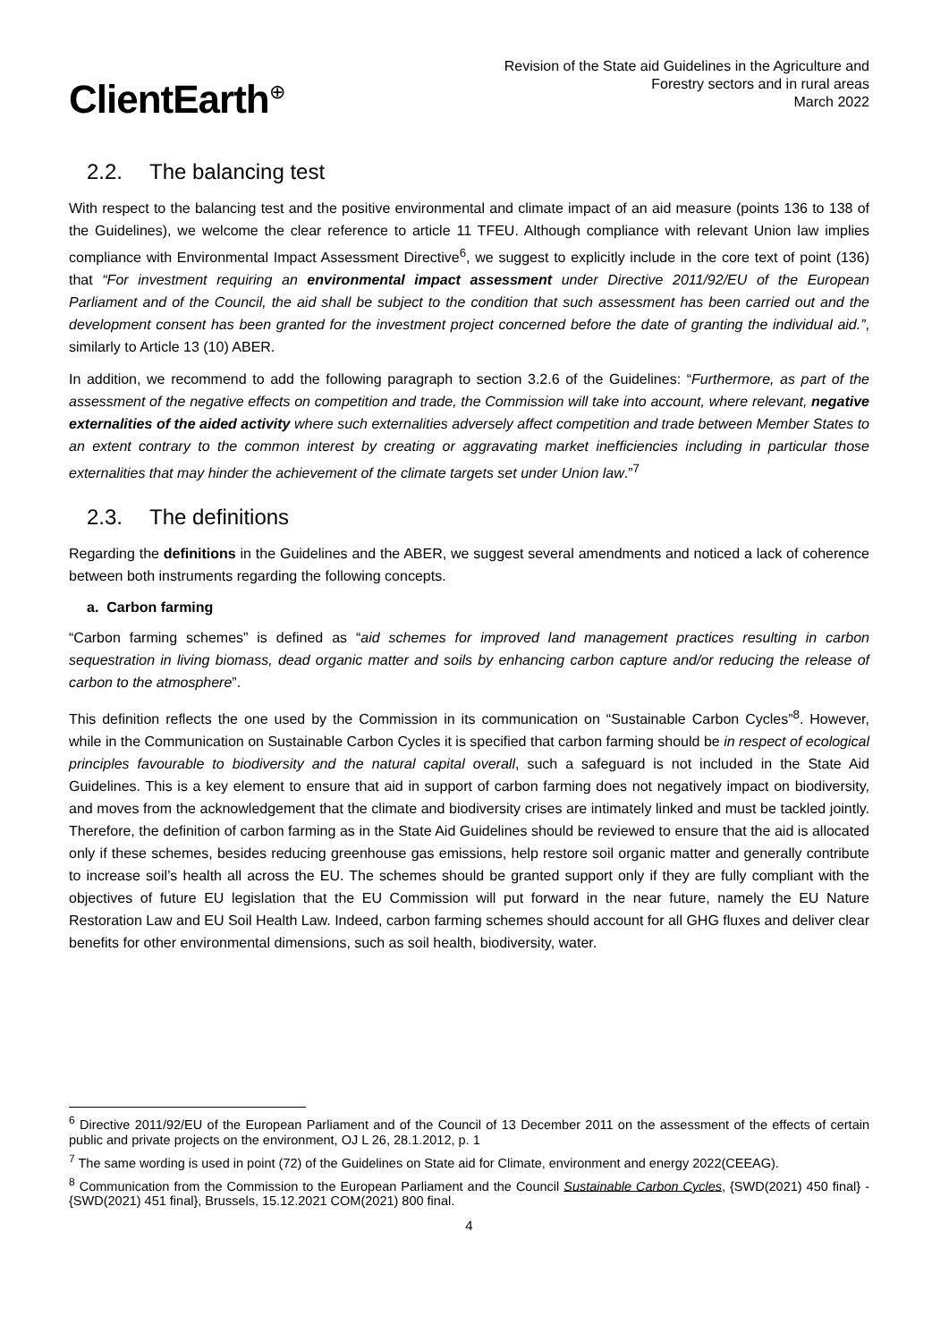ClientEarth<sup>⊕</sup>
Revision of the State aid Guidelines in the Agriculture and
Forestry sectors and in rural areas
March 2022
2.2. The balancing test
With respect to the balancing test and the positive environmental and climate impact of an aid measure (points 136 to 138 of the Guidelines), we welcome the clear reference to article 11 TFEU. Although compliance with relevant Union law implies compliance with Environmental Impact Assessment Directive<sup>6</sup>, we suggest to explicitly include in the core text of point (136) that “For investment requiring an environmental impact assessment under Directive 2011/92/EU of the European Parliament and of the Council, the aid shall be subject to the condition that such assessment has been carried out and the development consent has been granted for the investment project concerned before the date of granting the individual aid.”, similarly to Article 13 (10) ABER.
In addition, we recommend to add the following paragraph to section 3.2.6 of the Guidelines: “Furthermore, as part of the assessment of the negative effects on competition and trade, the Commission will take into account, where relevant, negative externalities of the aided activity where such externalities adversely affect competition and trade between Member States to an extent contrary to the common interest by creating or aggravating market inefficiencies including in particular those externalities that may hinder the achievement of the climate targets set under Union law.”<sup>7</sup>
2.3. The definitions
Regarding the definitions in the Guidelines and the ABER, we suggest several amendments and noticed a lack of coherence between both instruments regarding the following concepts.
a. Carbon farming
“Carbon farming schemes” is defined as “aid schemes for improved land management practices resulting in carbon sequestration in living biomass, dead organic matter and soils by enhancing carbon capture and/or reducing the release of carbon to the atmosphere”.
This definition reflects the one used by the Commission in its communication on “Sustainable Carbon Cycles”<sup>8</sup>. However, while in the Communication on Sustainable Carbon Cycles it is specified that carbon farming should be in respect of ecological principles favourable to biodiversity and the natural capital overall, such a safeguard is not included in the State Aid Guidelines. This is a key element to ensure that aid in support of carbon farming does not negatively impact on biodiversity, and moves from the acknowledgement that the climate and biodiversity crises are intimately linked and must be tackled jointly. Therefore, the definition of carbon farming as in the State Aid Guidelines should be reviewed to ensure that the aid is allocated only if these schemes, besides reducing greenhouse gas emissions, help restore soil organic matter and generally contribute to increase soil’s health all across the EU. The schemes should be granted support only if they are fully compliant with the objectives of future EU legislation that the EU Commission will put forward in the near future, namely the EU Nature Restoration Law and EU Soil Health Law. Indeed, carbon farming schemes should account for all GHG fluxes and deliver clear benefits for other environmental dimensions, such as soil health, biodiversity, water.
<sup>6</sup> Directive 2011/92/EU of the European Parliament and of the Council of 13 December 2011 on the assessment of the effects of certain public and private projects on the environment, OJ L 26, 28.1.2012, p. 1
<sup>7</sup> The same wording is used in point (72) of the Guidelines on State aid for Climate, environment and energy 2022(CEEAG).
<sup>8</sup> Communication from the Commission to the European Parliament and the Council Sustainable Carbon Cycles, {SWD(2021) 450 final} - {SWD(2021) 451 final}, Brussels, 15.12.2021 COM(2021) 800 final.
4